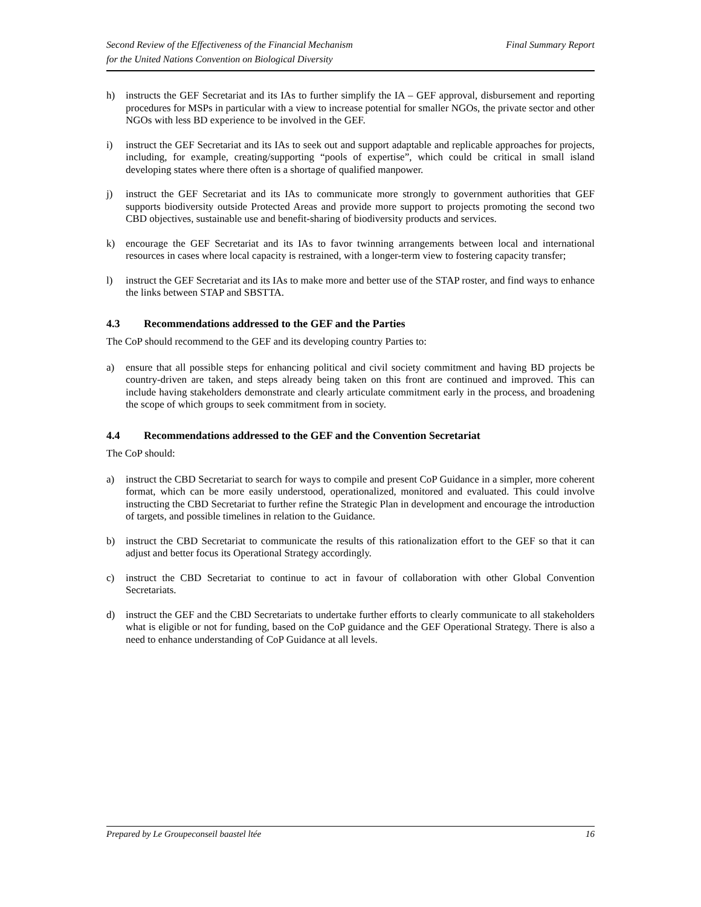Second Review of the Effectiveness of the Financial Mechanism
for the United Nations Convention on Biological Diversity
Final Summary Report
h) instructs the GEF Secretariat and its IAs to further simplify the IA – GEF approval, disbursement and reporting procedures for MSPs in particular with a view to increase potential for smaller NGOs, the private sector and other NGOs with less BD experience to be involved in the GEF.
i) instruct the GEF Secretariat and its IAs to seek out and support adaptable and replicable approaches for projects, including, for example, creating/supporting “pools of expertise”, which could be critical in small island developing states where there often is a shortage of qualified manpower.
j) instruct the GEF Secretariat and its IAs to communicate more strongly to government authorities that GEF supports biodiversity outside Protected Areas and provide more support to projects promoting the second two CBD objectives, sustainable use and benefit-sharing of biodiversity products and services.
k) encourage the GEF Secretariat and its IAs to favor twinning arrangements between local and international resources in cases where local capacity is restrained, with a longer-term view to fostering capacity transfer;
l) instruct the GEF Secretariat and its IAs to make more and better use of the STAP roster, and find ways to enhance the links between STAP and SBSTTA.
4.3 Recommendations addressed to the GEF and the Parties
The CoP should recommend to the GEF and its developing country Parties to:
a) ensure that all possible steps for enhancing political and civil society commitment and having BD projects be country-driven are taken, and steps already being taken on this front are continued and improved. This can include having stakeholders demonstrate and clearly articulate commitment early in the process, and broadening the scope of which groups to seek commitment from in society.
4.4 Recommendations addressed to the GEF and the Convention Secretariat
The CoP should:
a) instruct the CBD Secretariat to search for ways to compile and present CoP Guidance in a simpler, more coherent format, which can be more easily understood, operationalized, monitored and evaluated. This could involve instructing the CBD Secretariat to further refine the Strategic Plan in development and encourage the introduction of targets, and possible timelines in relation to the Guidance.
b) instruct the CBD Secretariat to communicate the results of this rationalization effort to the GEF so that it can adjust and better focus its Operational Strategy accordingly.
c) instruct the CBD Secretariat to continue to act in favour of collaboration with other Global Convention Secretariats.
d) instruct the GEF and the CBD Secretariats to undertake further efforts to clearly communicate to all stakeholders what is eligible or not for funding, based on the CoP guidance and the GEF Operational Strategy. There is also a need to enhance understanding of CoP Guidance at all levels.
Prepared by Le Groupeconseil baastel ltée
16